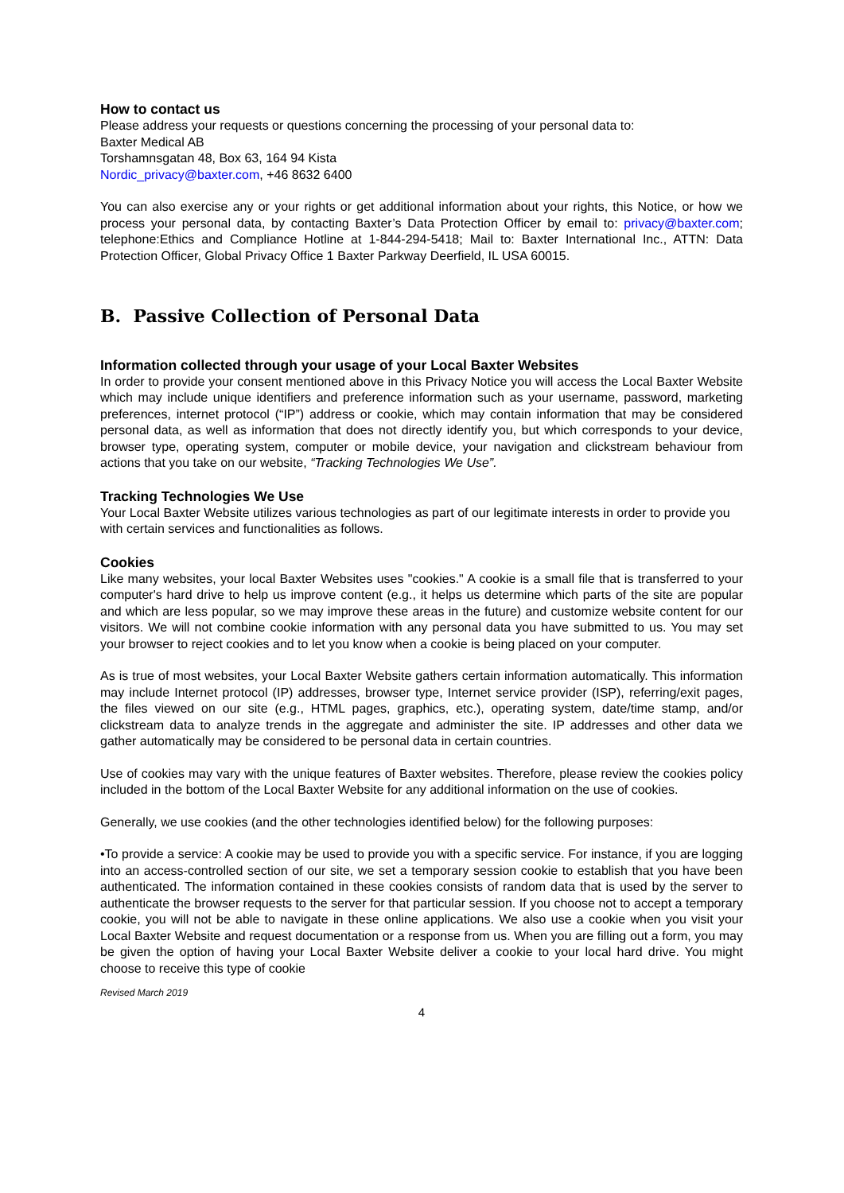How to contact us
Please address your requests or questions concerning the processing of your personal data to:
Baxter Medical AB
Torshamnsgatan 48, Box 63, 164 94 Kista
Nordic_privacy@baxter.com, +46 8632 6400
You can also exercise any or your rights or get additional information about your rights, this Notice, or how we process your personal data, by contacting Baxter’s Data Protection Officer by email to: privacy@baxter.com; telephone:Ethics and Compliance Hotline at 1-844-294-5418; Mail to: Baxter International Inc., ATTN: Data Protection Officer, Global Privacy Office 1 Baxter Parkway Deerfield, IL USA 60015.
B. Passive Collection of Personal Data
Information collected through your usage of your Local Baxter Websites
In order to provide your consent mentioned above in this Privacy Notice you will access the Local Baxter Website which may include unique identifiers and preference information such as your username, password, marketing preferences, internet protocol (“IP”) address or cookie, which may contain information that may be considered personal data, as well as information that does not directly identify you, but which corresponds to your device, browser type, operating system, computer or mobile device, your navigation and clickstream behaviour from actions that you take on our website, “Tracking Technologies We Use”.
Tracking Technologies We Use
Your Local Baxter Website utilizes various technologies as part of our legitimate interests in order to provide you with certain services and functionalities as follows.
Cookies
Like many websites, your local Baxter Websites uses "cookies." A cookie is a small file that is transferred to your computer's hard drive to help us improve content (e.g., it helps us determine which parts of the site are popular and which are less popular, so we may improve these areas in the future) and customize website content for our visitors. We will not combine cookie information with any personal data you have submitted to us. You may set your browser to reject cookies and to let you know when a cookie is being placed on your computer.
As is true of most websites, your Local Baxter Website gathers certain information automatically. This information may include Internet protocol (IP) addresses, browser type, Internet service provider (ISP), referring/exit pages, the files viewed on our site (e.g., HTML pages, graphics, etc.), operating system, date/time stamp, and/or clickstream data to analyze trends in the aggregate and administer the site. IP addresses and other data we gather automatically may be considered to be personal data in certain countries.
Use of cookies may vary with the unique features of Baxter websites. Therefore, please review the cookies policy included in the bottom of the Local Baxter Website for any additional information on the use of cookies.
Generally, we use cookies (and the other technologies identified below) for the following purposes:
•To provide a service: A cookie may be used to provide you with a specific service. For instance, if you are logging into an access-controlled section of our site, we set a temporary session cookie to establish that you have been authenticated. The information contained in these cookies consists of random data that is used by the server to authenticate the browser requests to the server for that particular session. If you choose not to accept a temporary cookie, you will not be able to navigate in these online applications. We also use a cookie when you visit your Local Baxter Website and request documentation or a response from us. When you are filling out a form, you may be given the option of having your Local Baxter Website deliver a cookie to your local hard drive. You might choose to receive this type of cookie
Revised March 2019
4